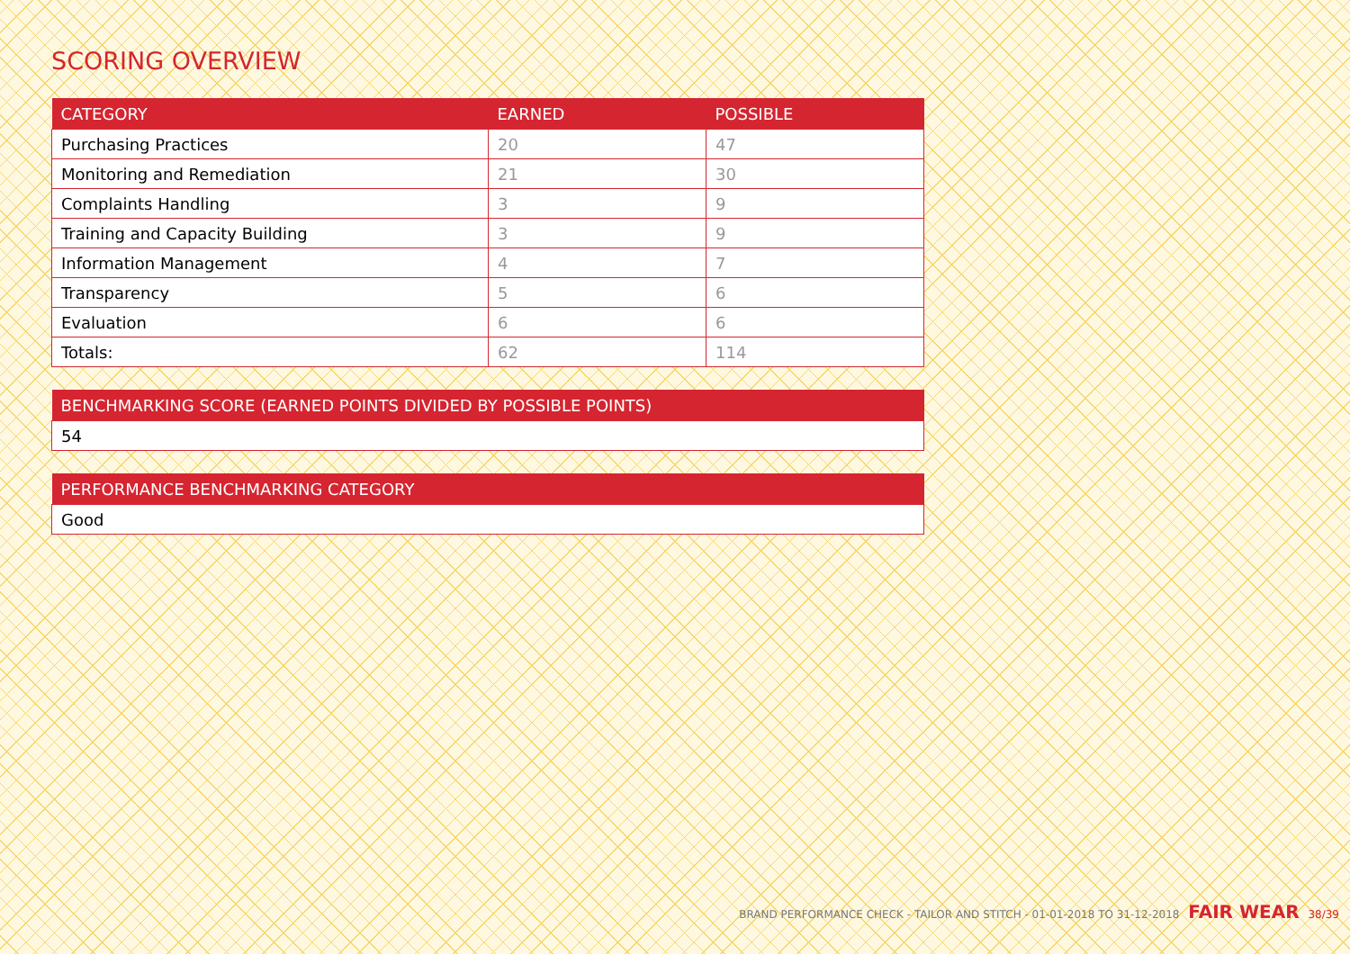SCORING OVERVIEW
| CATEGORY | EARNED | POSSIBLE |
| --- | --- | --- |
| Purchasing Practices | 20 | 47 |
| Monitoring and Remediation | 21 | 30 |
| Complaints Handling | 3 | 9 |
| Training and Capacity Building | 3 | 9 |
| Information Management | 4 | 7 |
| Transparency | 5 | 6 |
| Evaluation | 6 | 6 |
| Totals: | 62 | 114 |
| BENCHMARKING SCORE (EARNED POINTS DIVIDED BY POSSIBLE POINTS) |
| --- |
| 54 |
| PERFORMANCE BENCHMARKING CATEGORY |
| --- |
| Good |
BRAND PERFORMANCE CHECK - TAILOR AND STITCH - 01-01-2018 TO 31-12-2018 FAIR WEAR 38/39